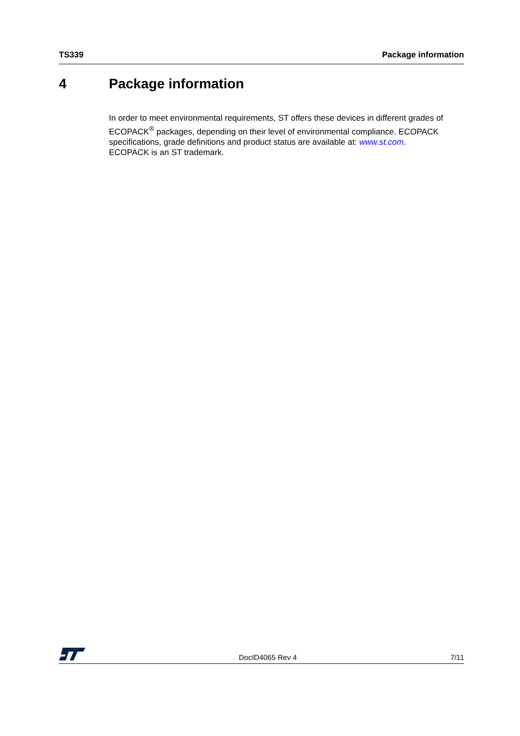TS339 Package information
4 Package information
In order to meet environmental requirements, ST offers these devices in different grades of ECOPACK<sup>®</sup> packages, depending on their level of environmental compliance. ECOPACK specifications, grade definitions and product status are available at: www.st.com.
ECOPACK is an ST trademark.
DocID4065 Rev 4 7/11